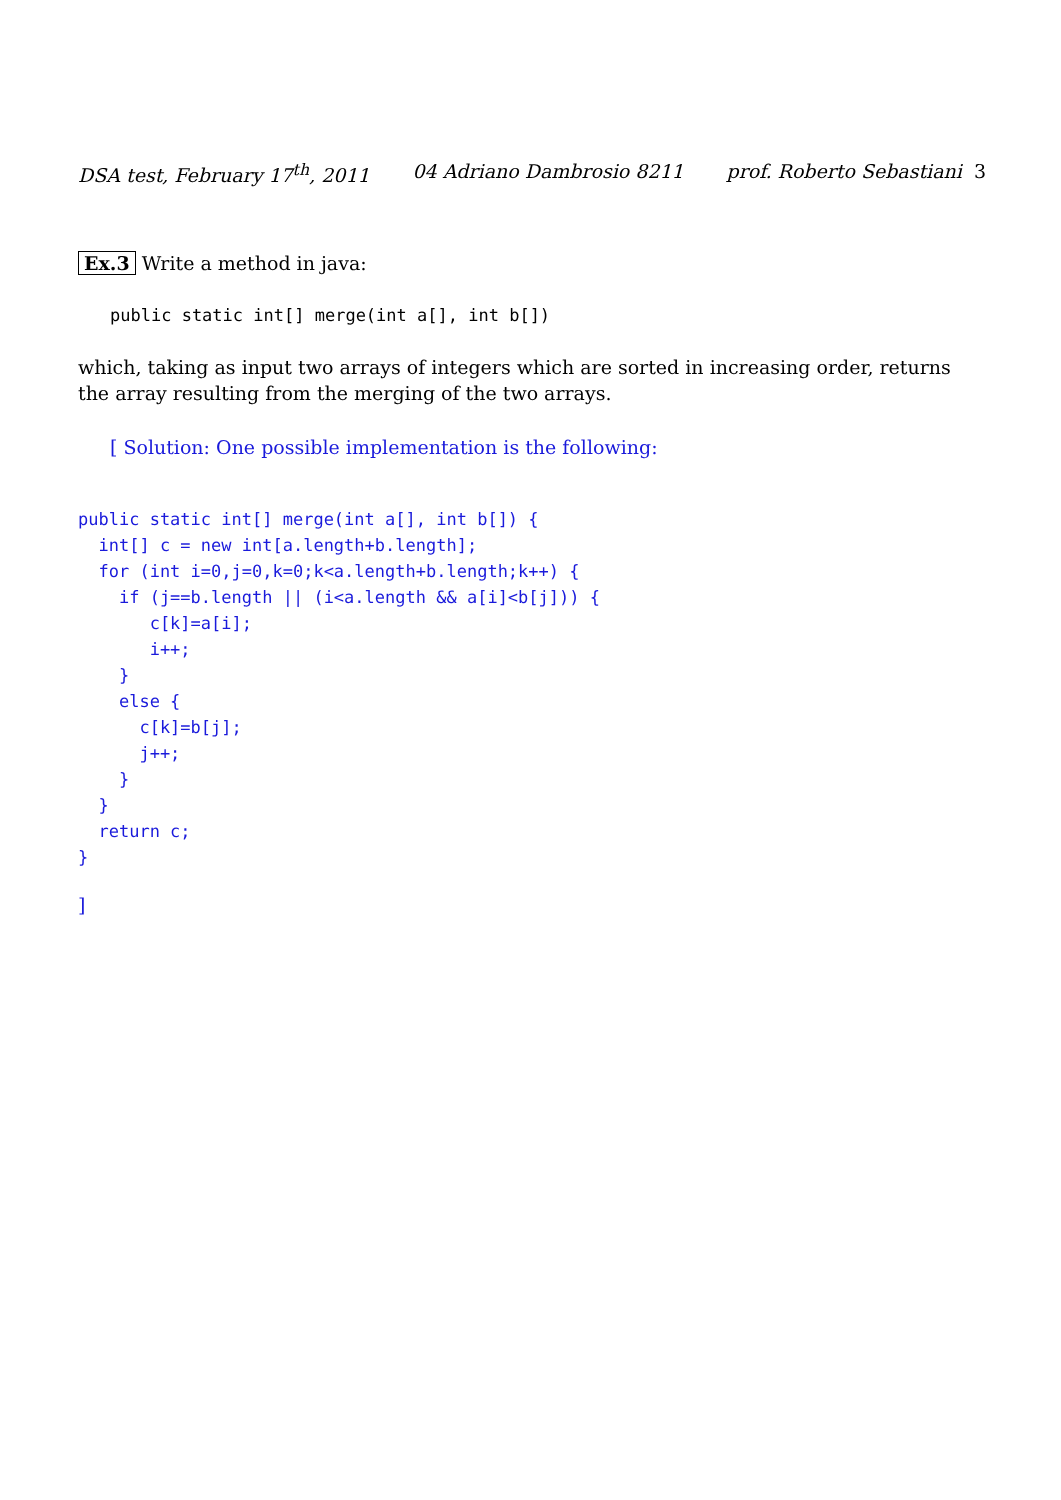DSA test, February 17<sup>th</sup>, 2011 04 Adriano Dambrosio 8211 prof. Roberto Sebastiani 3
Ex.3 Write a method in java:
public static int[] merge(int a[], int b[])
which, taking as input two arrays of integers which are sorted in increasing order, returns the array resulting from the merging of the two arrays.
[ Solution: One possible implementation is the following:
public static int[] merge(int a[], int b[]) {
  int[] c = new int[a.length+b.length];
  for (int i=0,j=0,k=0;k<a.length+b.length;k++) {
    if (j==b.length || (i<a.length && a[i]<b[j])) {
       c[k]=a[i];
       i++;
    }
    else {
      c[k]=b[j];
      j++;
    }
  }
  return c;
}
]